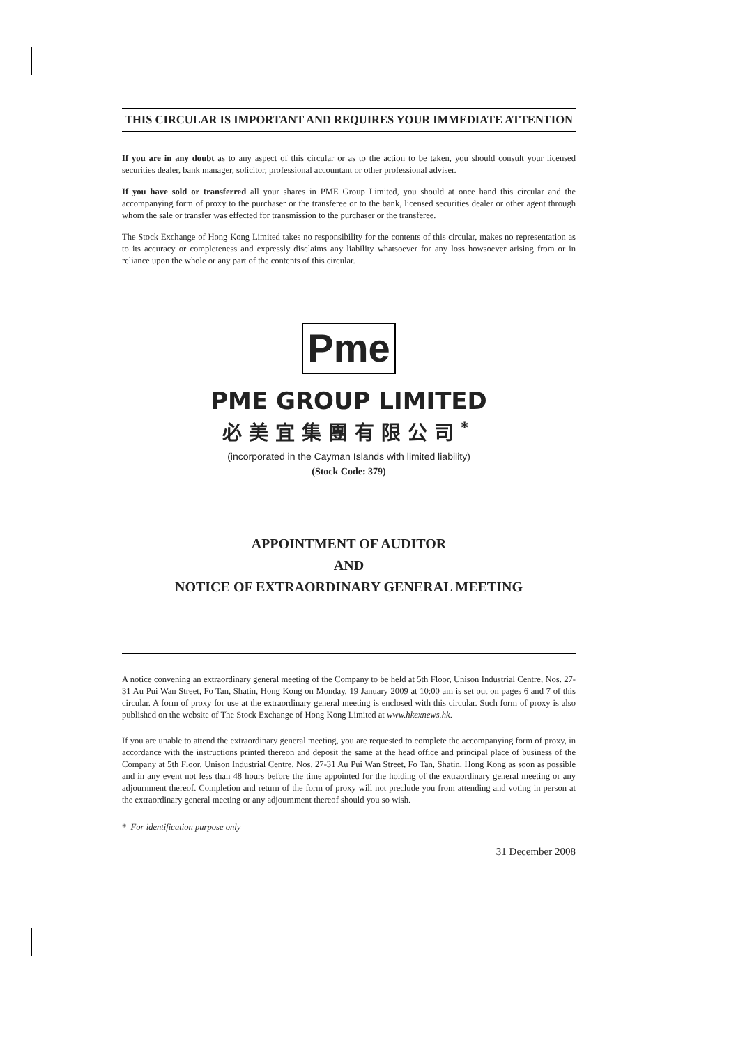THIS CIRCULAR IS IMPORTANT AND REQUIRES YOUR IMMEDIATE ATTENTION
If you are in any doubt as to any aspect of this circular or as to the action to be taken, you should consult your licensed securities dealer, bank manager, solicitor, professional accountant or other professional adviser.
If you have sold or transferred all your shares in PME Group Limited, you should at once hand this circular and the accompanying form of proxy to the purchaser or the transferee or to the bank, licensed securities dealer or other agent through whom the sale or transfer was effected for transmission to the purchaser or the transferee.
The Stock Exchange of Hong Kong Limited takes no responsibility for the contents of this circular, makes no representation as to its accuracy or completeness and expressly disclaims any liability whatsoever for any loss howsoever arising from or in reliance upon the whole or any part of the contents of this circular.
Pme
PME GROUP LIMITED
必美宜集團有限公司<sup>*</sup>
(incorporated in the Cayman Islands with limited liability)
(Stock Code: 379)
APPOINTMENT OF AUDITOR
AND
NOTICE OF EXTRAORDINARY GENERAL MEETING
A notice convening an extraordinary general meeting of the Company to be held at 5th Floor, Unison Industrial Centre, Nos. 27-31 Au Pui Wan Street, Fo Tan, Shatin, Hong Kong on Monday, 19 January 2009 at 10:00 am is set out on pages 6 and 7 of this circular. A form of proxy for use at the extraordinary general meeting is enclosed with this circular. Such form of proxy is also published on the website of The Stock Exchange of Hong Kong Limited at www.hkexnews.hk.
If you are unable to attend the extraordinary general meeting, you are requested to complete the accompanying form of proxy, in accordance with the instructions printed thereon and deposit the same at the head office and principal place of business of the Company at 5th Floor, Unison Industrial Centre, Nos. 27-31 Au Pui Wan Street, Fo Tan, Shatin, Hong Kong as soon as possible and in any event not less than 48 hours before the time appointed for the holding of the extraordinary general meeting or any adjournment thereof. Completion and return of the form of proxy will not preclude you from attending and voting in person at the extraordinary general meeting or any adjournment thereof should you so wish.
* For identification purpose only
31 December 2008